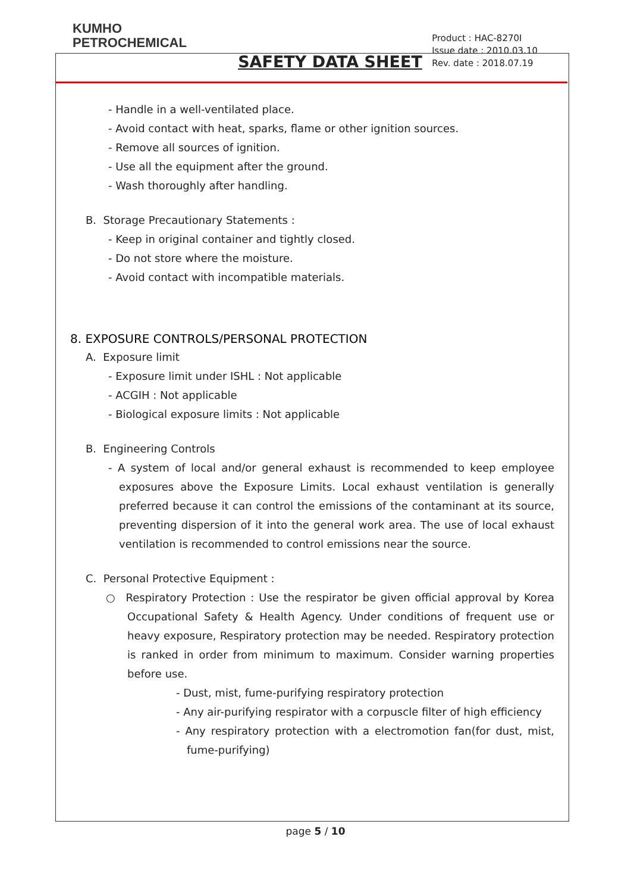KUMHO
PETROCHEMICAL
SAFETY DATA SHEET
Product : HAC-8270I
Issue date : 2010.03.10
Rev. date : 2018.07.19
- Handle in a well-ventilated place.
- Avoid contact with heat, sparks, flame or other ignition sources.
- Remove all sources of ignition.
- Use all the equipment after the ground.
- Wash thoroughly after handling.
B. Storage Precautionary Statements :
- Keep in original container and tightly closed.
- Do not store where the moisture.
- Avoid contact with incompatible materials.
8. EXPOSURE CONTROLS/PERSONAL PROTECTION
A. Exposure limit
- Exposure limit under ISHL : Not applicable
- ACGIH : Not applicable
- Biological exposure limits : Not applicable
B. Engineering Controls
- A system of local and/or general exhaust is recommended to keep employee exposures above the Exposure Limits. Local exhaust ventilation is generally preferred because it can control the emissions of the contaminant at its source, preventing dispersion of it into the general work area. The use of local exhaust ventilation is recommended to control emissions near the source.
C. Personal Protective Equipment :
○ Respiratory Protection : Use the respirator be given official approval by Korea Occupational Safety & Health Agency. Under conditions of frequent use or heavy exposure, Respiratory protection may be needed. Respiratory protection is ranked in order from minimum to maximum. Consider warning properties before use.
- Dust, mist, fume-purifying respiratory protection
- Any air-purifying respirator with a corpuscle filter of high efficiency
- Any respiratory protection with a electromotion fan(for dust, mist, fume-purifying)
page 5 / 10